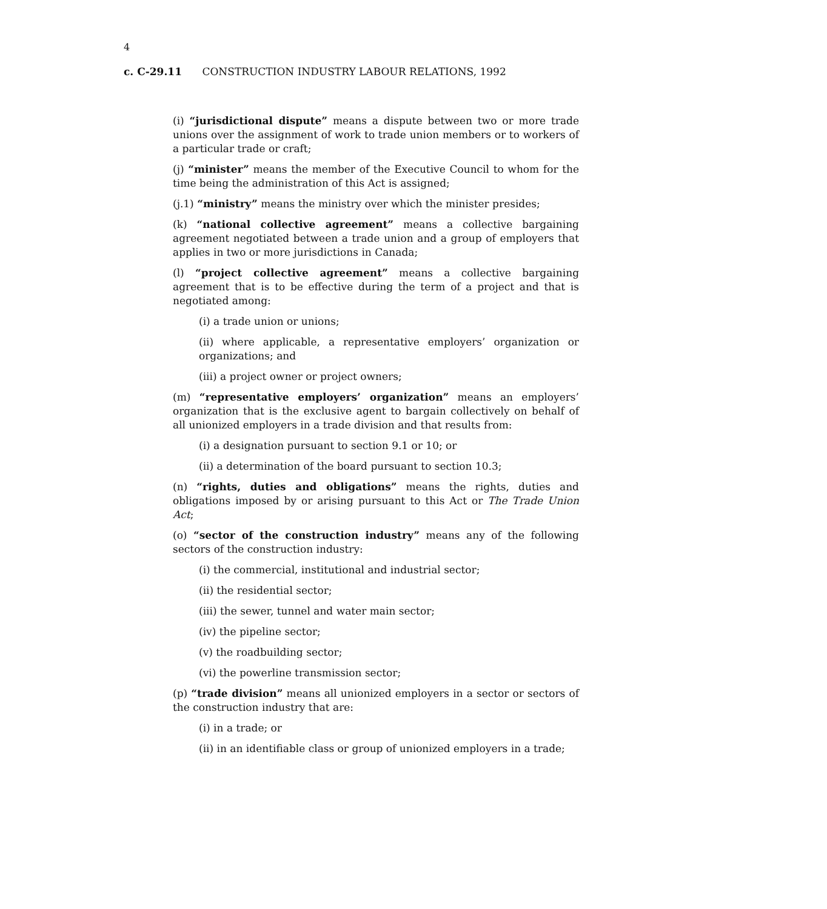4
c. C-29.11 CONSTRUCTION INDUSTRY LABOUR RELATIONS, 1992
(i) “jurisdictional dispute” means a dispute between two or more trade unions over the assignment of work to trade union members or to workers of a particular trade or craft;
(j) “minister” means the member of the Executive Council to whom for the time being the administration of this Act is assigned;
(j.1) “ministry” means the ministry over which the minister presides;
(k) “national collective agreement” means a collective bargaining agreement negotiated between a trade union and a group of employers that applies in two or more jurisdictions in Canada;
(l) “project collective agreement” means a collective bargaining agreement that is to be effective during the term of a project and that is negotiated among:
(i) a trade union or unions;
(ii) where applicable, a representative employers’ organization or organizations; and
(iii) a project owner or project owners;
(m) “representative employers’ organization” means an employers’ organization that is the exclusive agent to bargain collectively on behalf of all unionized employers in a trade division and that results from:
(i) a designation pursuant to section 9.1 or 10; or
(ii) a determination of the board pursuant to section 10.3;
(n) “rights, duties and obligations” means the rights, duties and obligations imposed by or arising pursuant to this Act or The Trade Union Act;
(o) “sector of the construction industry” means any of the following sectors of the construction industry:
(i) the commercial, institutional and industrial sector;
(ii) the residential sector;
(iii) the sewer, tunnel and water main sector;
(iv) the pipeline sector;
(v) the roadbuilding sector;
(vi) the powerline transmission sector;
(p) “trade division” means all unionized employers in a sector or sectors of the construction industry that are:
(i) in a trade; or
(ii) in an identifiable class or group of unionized employers in a trade;